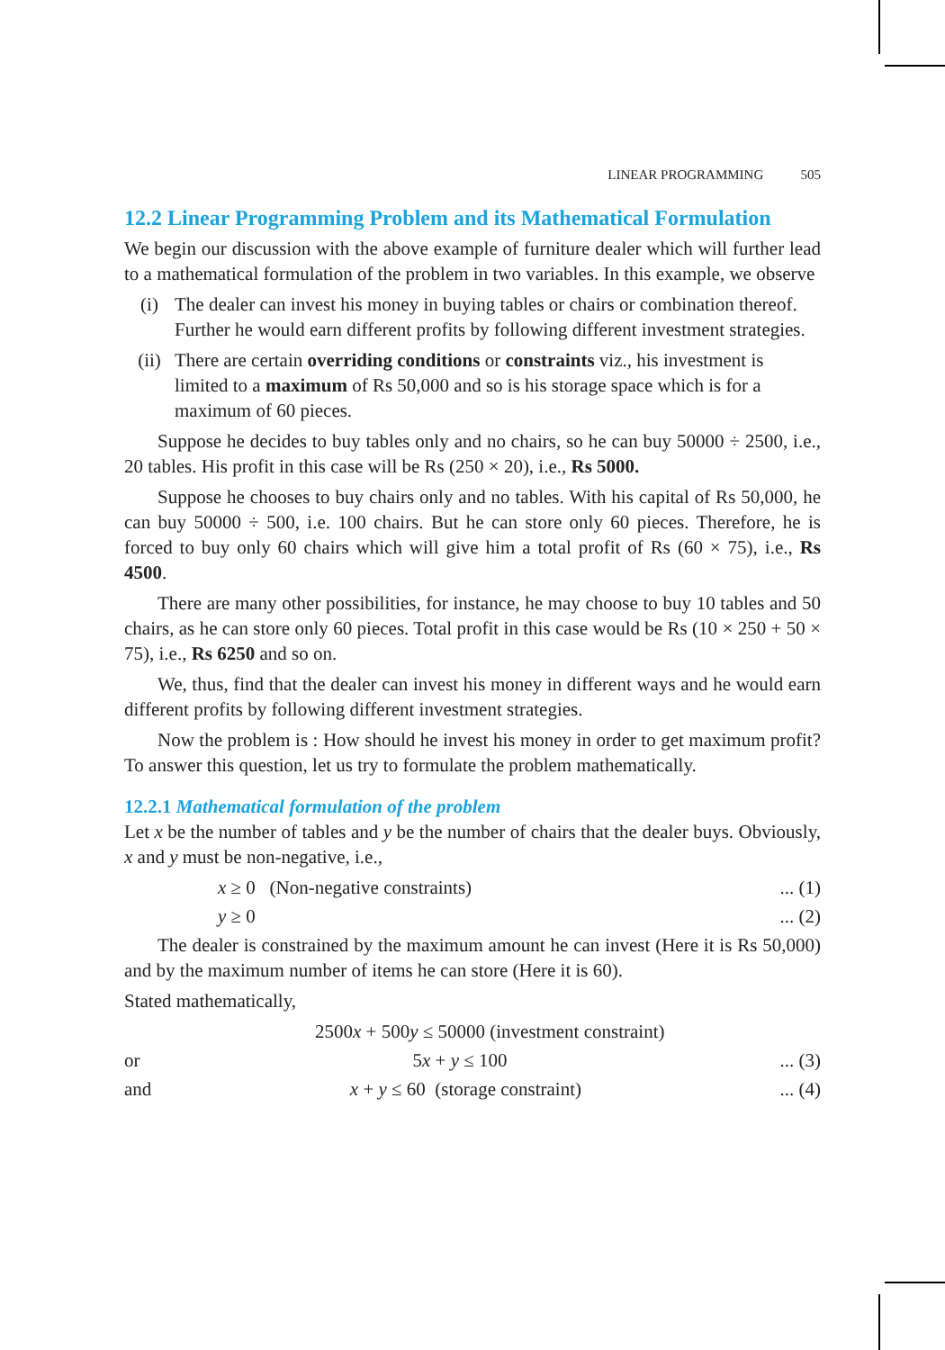LINEAR PROGRAMMING 505
12.2 Linear Programming Problem and its Mathematical Formulation
We begin our discussion with the above example of furniture dealer which will further lead to a mathematical formulation of the problem in two variables. In this example, we observe
(i) The dealer can invest his money in buying tables or chairs or combination thereof. Further he would earn different profits by following different investment strategies.
(ii) There are certain overriding conditions or constraints viz., his investment is limited to a maximum of Rs 50,000 and so is his storage space which is for a maximum of 60 pieces.
Suppose he decides to buy tables only and no chairs, so he can buy 50000 ÷ 2500, i.e., 20 tables. His profit in this case will be Rs (250 × 20), i.e., Rs 5000.
Suppose he chooses to buy chairs only and no tables. With his capital of Rs 50,000, he can buy 50000 ÷ 500, i.e. 100 chairs. But he can store only 60 pieces. Therefore, he is forced to buy only 60 chairs which will give him a total profit of Rs (60 × 75), i.e., Rs 4500.
There are many other possibilities, for instance, he may choose to buy 10 tables and 50 chairs, as he can store only 60 pieces. Total profit in this case would be Rs (10 × 250 + 50 × 75), i.e., Rs 6250 and so on.
We, thus, find that the dealer can invest his money in different ways and he would earn different profits by following different investment strategies.
Now the problem is : How should he invest his money in order to get maximum profit? To answer this question, let us try to formulate the problem mathematically.
12.2.1 Mathematical formulation of the problem
Let x be the number of tables and y be the number of chairs that the dealer buys. Obviously, x and y must be non-negative, i.e.,
x ≥ 0 (Non-negative constraints)... (1)
y ≥ 0... (2)
The dealer is constrained by the maximum amount he can invest (Here it is Rs 50,000) and by the maximum number of items he can store (Here it is 60).
Stated mathematically,
2500x + 500y ≤ 50000 (investment constraint)
or 5x + y ≤ 100... (3)
and x + y ≤ 60 (storage constraint)... (4)